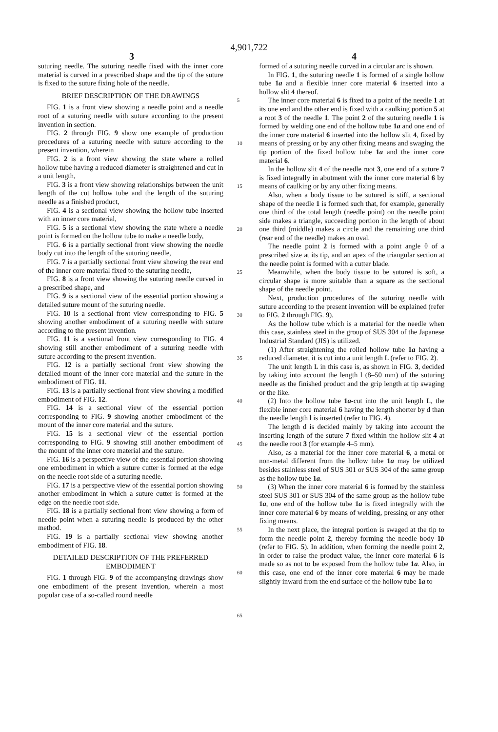4,901,722
3 4
suturing needle. The suturing needle fixed with the inner core material is curved in a prescribed shape and the tip of the suture is fixed to the suture fixing hole of the needle.
BRIEF DESCRIPTION OF THE DRAWINGS
FIG. 1 is a front view showing a needle point and a needle root of a suturing needle with suture according to the present invention in section.
FIG. 2 through FIG. 9 show one example of production procedures of a suturing needle with suture according to the present invention, wherein
FIG. 2 is a front view showing the state where a rolled hollow tube having a reduced diameter is straightened and cut in a unit length,
FIG. 3 is a front view showing relationships between the unit length of the cut hollow tube and the length of the suturing needle as a finished product,
FIG. 4 is a sectional view showing the hollow tube inserted with an inner core material,
FIG. 5 is a sectional view showing the state where a needle point is formed on the hollow tube to make a needle body,
FIG. 6 is a partially sectional front view showing the needle body cut into the length of the suturing needle,
FIG. 7 is a partially sectional front view showing the rear end of the inner core material fixed to the suturing needle,
FIG. 8 is a front view showing the suturing needle curved in a prescribed shape, and
FIG. 9 is a sectional view of the essential portion showing a detailed suture mount of the suturing needle.
FIG. 10 is a sectional front view corresponding to FIG. 5 showing another embodiment of a suturing needle with suture according to the present invention.
FIG. 11 is a sectional front view corresponding to FIG. 4 showing still another embodiment of a suturing needle with suture according to the present invention.
FIG. 12 is a partially sectional front view showing the detailed mount of the inner core material and the suture in the embodiment of FIG. 11.
FIG. 13 is a partially sectional front view showing a modified embodiment of FIG. 12.
FIG. 14 is a sectional view of the essential portion corresponding to FIG. 9 showing another embodiment of the mount of the inner core material and the suture.
FIG. 15 is a sectional view of the essential portion corresponding to FIG. 9 showing still another embodiment of the mount of the inner core material and the suture.
FIG. 16 is a perspective view of the essential portion showing one embodiment in which a suture cutter is formed at the edge on the needle root side of a suturing needle.
FIG. 17 is a perspective view of the essential portion showing another embodiment in which a suture cutter is formed at the edge on the needle root side.
FIG. 18 is a partially sectional front view showing a form of needle point when a suturing needle is produced by the other method.
FIG. 19 is a partially sectional view showing another embodiment of FIG. 18.
DETAILED DESCRIPTION OF THE PREFERRED EMBODIMENT
FIG. 1 through FIG. 9 of the accompanying drawings show one embodiment of the present invention, wherein a most popular case of a so-called round needle
5
10
15
20
25
30
35
40
45
50
55
60
65
formed of a suturing needle curved in a circular arc is shown.
In FIG. 1, the suturing needle 1 is formed of a single hollow tube 1a and a flexible inner core material 6 inserted into a hollow slit 4 thereof.
The inner core material 6 is fixed to a point of the needle 1 at its one end and the other end is fixed with a caulking portion 5 at a root 3 of the needle 1. The point 2 of the suturing needle 1 is formed by welding one end of the hollow tube 1a and one end of the inner core material 6 inserted into the hollow slit 4, fixed by means of pressing or by any other fixing means and swaging the tip portion of the fixed hollow tube 1a and the inner core material 6.
In the hollow slit 4 of the needle root 3, one end of a suture 7 is fixed integrally in abutment with the inner core material 6 by means of caulking or by any other fixing means.
Also, when a body tissue to be sutured is stiff, a sectional shape of the needle 1 is formed such that, for example, generally one third of the total length (needle point) on the needle point side makes a triangle, succeeding portion in the length of about one third (middle) makes a circle and the remaining one third (rear end of the needle) makes an oval.
The needle point 2 is formed with a point angle θ of a prescribed size at its tip, and an apex of the triangular section at the needle point is formed with a cutter blade.
Meanwhile, when the body tissue to be sutured is soft, a circular shape is more suitable than a square as the sectional shape of the needle point.
Next, production procedures of the suturing needle with suture according to the present invention will be explained (refer to FIG. 2 through FIG. 9).
As the hollow tube which is a material for the needle when this case, stainless steel in the group of SUS 304 of the Japanese Industrial Standard (JIS) is utilized.
(1) After straightening the rolled hollow tube 1a having a reduced diameter, it is cut into a unit length L (refer to FIG. 2).
The unit length L in this case is, as shown in FIG. 3, decided by taking into account the length l (8–50 mm) of the suturing needle as the finished product and the grip length at tip swaging or the like.
(2) Into the hollow tube 1a-cut into the unit length L, the flexible inner core material 6 having the length shorter by d than the needle length l is inserted (refer to FIG. 4).
The length d is decided mainly by taking into account the inserting length of the suture 7 fixed within the hollow slit 4 at the needle root 3 (for example 4–5 mm).
Also, as a material for the inner core material 6, a metal or non-metal different from the hollow tube 1a may be utilized besides stainless steel of SUS 301 or SUS 304 of the same group as the hollow tube 1a.
(3) When the inner core material 6 is formed by the stainless steel SUS 301 or SUS 304 of the same group as the hollow tube 1a, one end of the hollow tube 1a is fixed integrally with the inner core material 6 by means of welding, pressing or any other fixing means.
In the next place, the integral portion is swaged at the tip to form the needle point 2, thereby forming the needle body 1b (refer to FIG. 5). In addition, when forming the needle point 2, in order to raise the product value, the inner core material 6 is made so as not to be exposed from the hollow tube 1a. Also, in this case, one end of the inner core material 6 may be made slightly inward from the end surface of the hollow tube 1a to